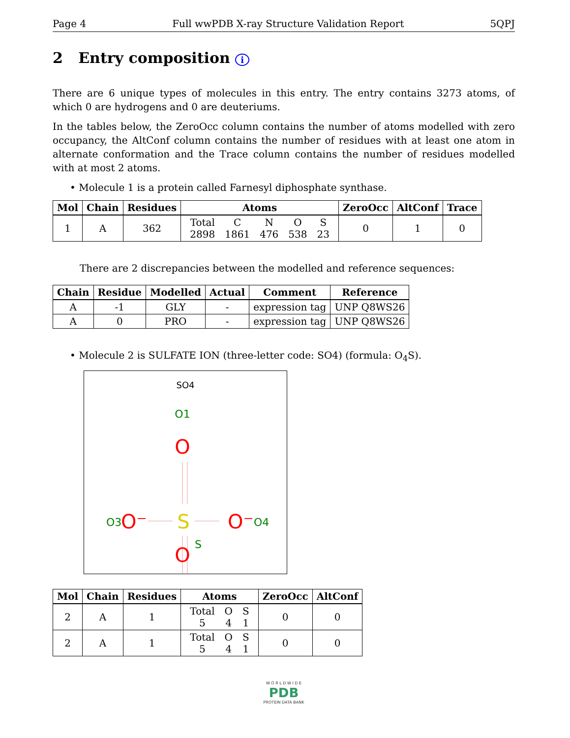Page 4 Full wwPDB X-ray Structure Validation Report 5QPJ
2 Entry composition i
There are 6 unique types of molecules in this entry. The entry contains 3273 atoms, of which 0 are hydrogens and 0 are deuteriums.
In the tables below, the ZeroOcc column contains the number of atoms modelled with zero occupancy, the AltConf column contains the number of residues with at least one atom in alternate conformation and the Trace column contains the number of residues modelled with at most 2 atoms.
• Molecule 1 is a protein called Farnesyl diphosphate synthase.
| Mol | Chain | Residues | Atoms | ZeroOcc | AltConf | Trace |
| --- | --- | --- | --- | --- | --- | --- |
| 1 | A | 362 | / Total / C / N / O / S / / 2898 / 1861 / 476 / 538 / 23 / | 0 | 1 | 0 |
There are 2 discrepancies between the modelled and reference sequences:
| Chain | Residue | Modelled | Actual | Comment | Reference |
| --- | --- | --- | --- | --- | --- |
| A | -1 | GLY | - | expression tag | UNP Q8WS26 |
| A | 0 | PRO | - | expression tag | UNP Q8WS26 |
• Molecule 2 is SULFATE ION (three-letter code: SO4) (formula: O<sub>4</sub>S).
SO4
O1
O
O3
O⁻
S
O⁻
O4
S
O
| Mol | Chain | Residues | Atoms | ZeroOcc | AltConf |
| --- | --- | --- | --- | --- | --- |
| 2 | A | 1 | / Total / O / S / / 5 / 4 / 1 / | 0 | 0 |
| 2 | A | 1 | / Total / O / S / / 5 / 4 / 1 / | 0 | 0 |
W O R L D W I D E
PDB
PROTEIN DATA BANK